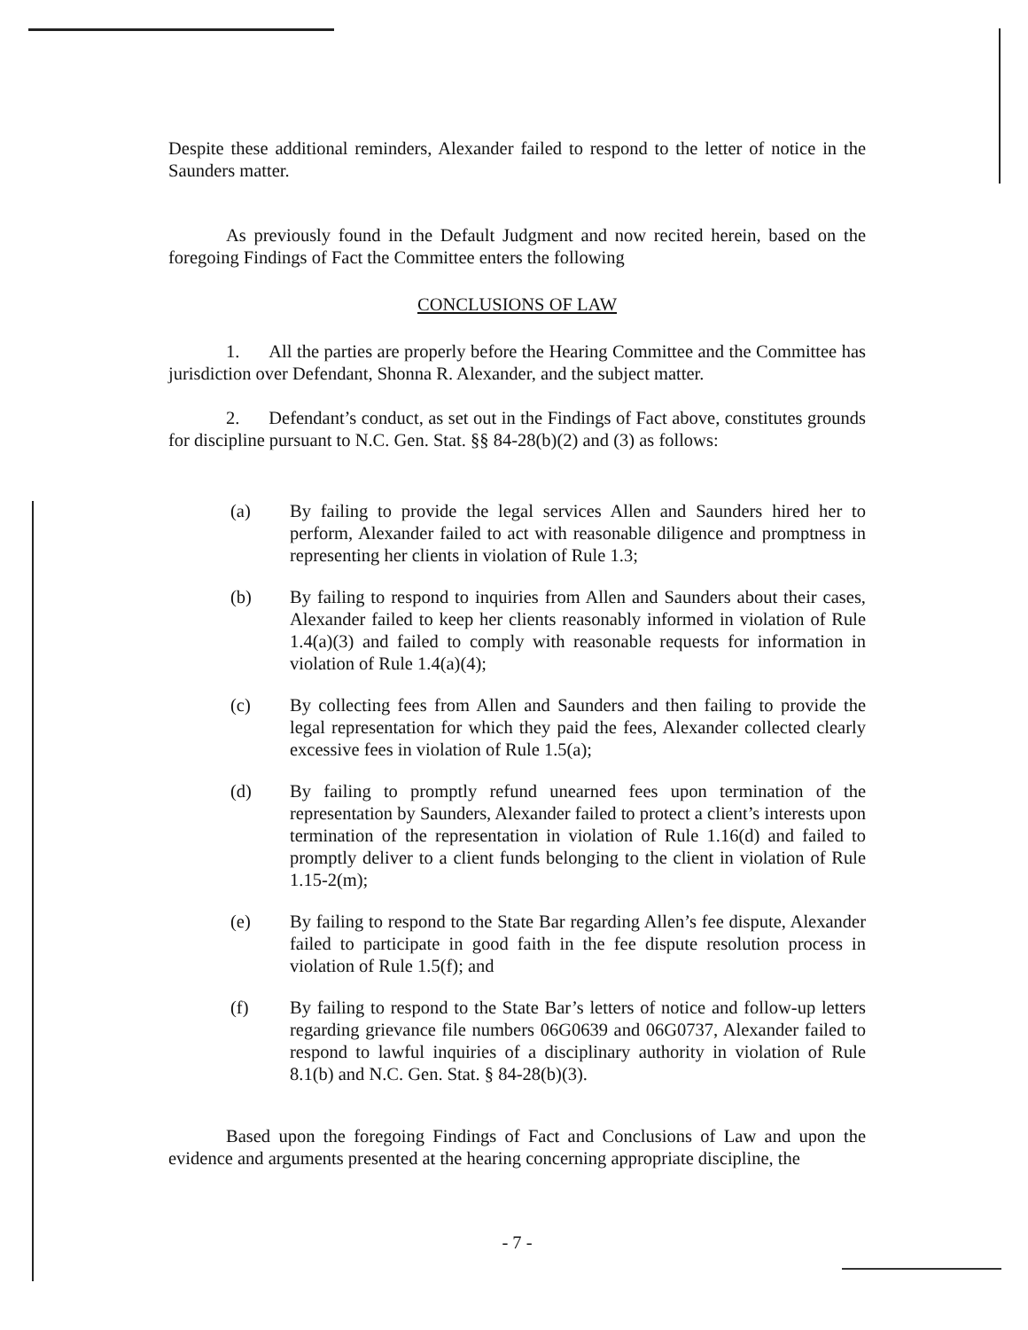Despite these additional reminders, Alexander failed to respond to the letter of notice in the Saunders matter.
As previously found in the Default Judgment and now recited herein, based on the foregoing Findings of Fact the Committee enters the following
CONCLUSIONS OF LAW
1. All the parties are properly before the Hearing Committee and the Committee has jurisdiction over Defendant, Shonna R. Alexander, and the subject matter.
2. Defendant’s conduct, as set out in the Findings of Fact above, constitutes grounds for discipline pursuant to N.C. Gen. Stat. §§ 84-28(b)(2) and (3) as follows:
(a) By failing to provide the legal services Allen and Saunders hired her to perform, Alexander failed to act with reasonable diligence and promptness in representing her clients in violation of Rule 1.3;
(b) By failing to respond to inquiries from Allen and Saunders about their cases, Alexander failed to keep her clients reasonably informed in violation of Rule 1.4(a)(3) and failed to comply with reasonable requests for information in violation of Rule 1.4(a)(4);
(c) By collecting fees from Allen and Saunders and then failing to provide the legal representation for which they paid the fees, Alexander collected clearly excessive fees in violation of Rule 1.5(a);
(d) By failing to promptly refund unearned fees upon termination of the representation by Saunders, Alexander failed to protect a client’s interests upon termination of the representation in violation of Rule 1.16(d) and failed to promptly deliver to a client funds belonging to the client in violation of Rule 1.15-2(m);
(e) By failing to respond to the State Bar regarding Allen’s fee dispute, Alexander failed to participate in good faith in the fee dispute resolution process in violation of Rule 1.5(f); and
(f) By failing to respond to the State Bar’s letters of notice and follow-up letters regarding grievance file numbers 06G0639 and 06G0737, Alexander failed to respond to lawful inquiries of a disciplinary authority in violation of Rule 8.1(b) and N.C. Gen. Stat. § 84-28(b)(3).
Based upon the foregoing Findings of Fact and Conclusions of Law and upon the evidence and arguments presented at the hearing concerning appropriate discipline, the
- 7 -